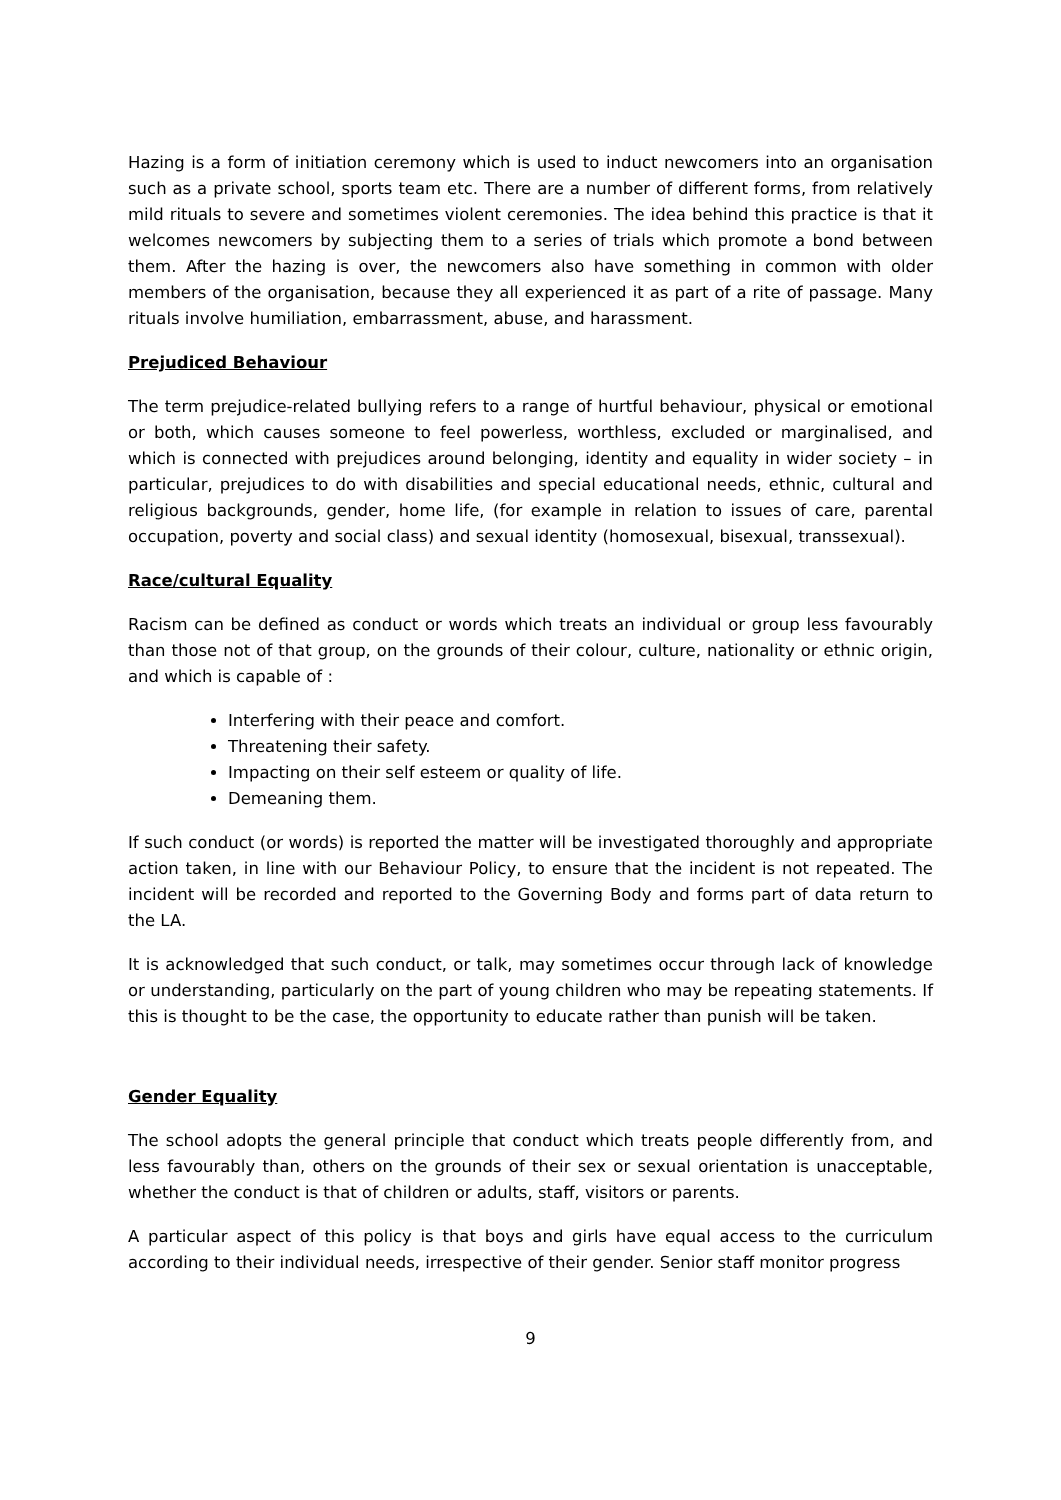Hazing is a form of initiation ceremony which is used to induct newcomers into an organisation such as a private school, sports team etc. There are a number of different forms, from relatively mild rituals to severe and sometimes violent ceremonies. The idea behind this practice is that it welcomes newcomers by subjecting them to a series of trials which promote a bond between them. After the hazing is over, the newcomers also have something in common with older members of the organisation, because they all experienced it as part of a rite of passage. Many rituals involve humiliation, embarrassment, abuse, and harassment.
Prejudiced Behaviour
The term prejudice-related bullying refers to a range of hurtful behaviour, physical or emotional or both, which causes someone to feel powerless, worthless, excluded or marginalised, and which is connected with prejudices around belonging, identity and equality in wider society – in particular, prejudices to do with disabilities and special educational needs, ethnic, cultural and religious backgrounds, gender, home life, (for example in relation to issues of care, parental occupation, poverty and social class) and sexual identity (homosexual, bisexual, transsexual).
Race/cultural Equality
Racism can be defined as conduct or words which treats an individual or group less favourably than those not of that group, on the grounds of their colour, culture, nationality or ethnic origin, and which is capable of :
Interfering with their peace and comfort.
Threatening their safety.
Impacting on their self esteem or quality of life.
Demeaning them.
If such conduct (or words) is reported the matter will be investigated thoroughly and appropriate action taken, in line with our Behaviour Policy, to ensure that the incident is not repeated. The incident will be recorded and reported to the Governing Body and forms part of data return to the LA.
It is acknowledged that such conduct, or talk, may sometimes occur through lack of knowledge or understanding, particularly on the part of young children who may be repeating statements. If this is thought to be the case, the opportunity to educate rather than punish will be taken.
Gender Equality
The school adopts the general principle that conduct which treats people differently from, and less favourably than, others on the grounds of their sex or sexual orientation is unacceptable, whether the conduct is that of children or adults, staff, visitors or parents.
A particular aspect of this policy is that boys and girls have equal access to the curriculum according to their individual needs, irrespective of their gender. Senior staff monitor progress
9